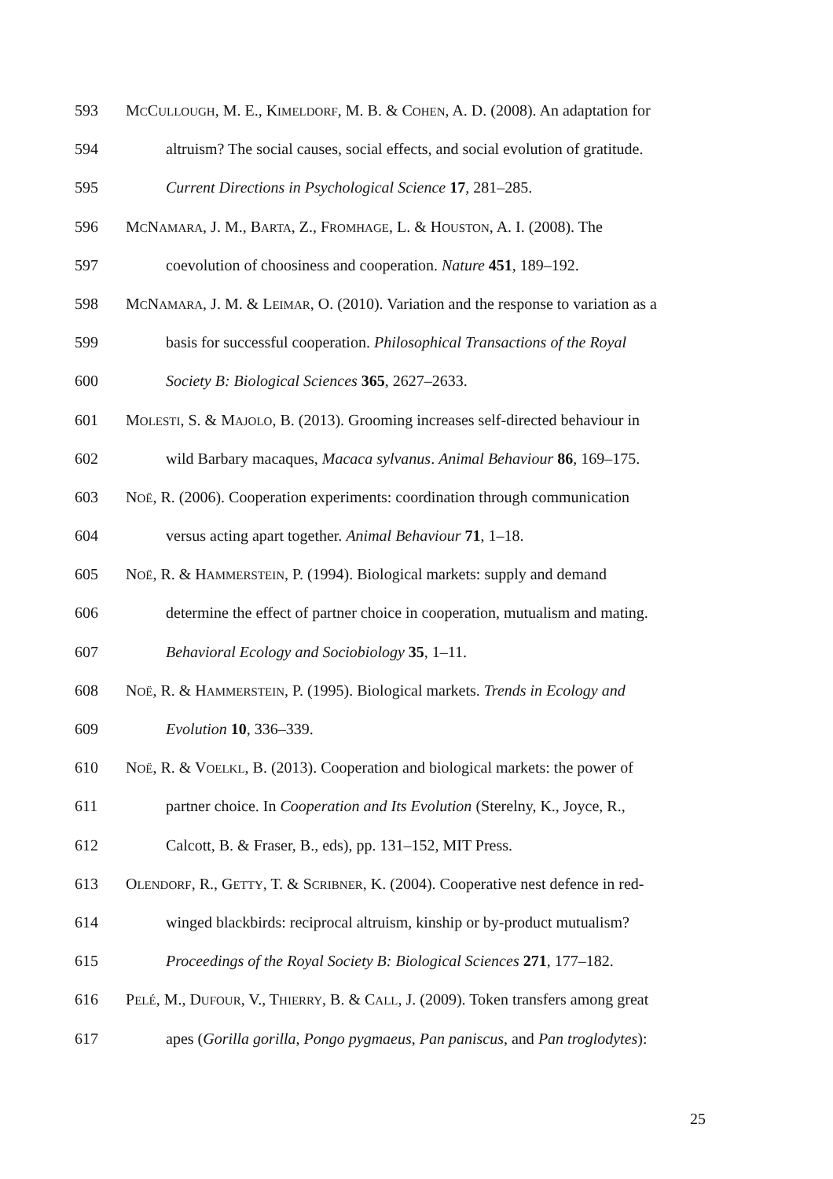593 MCCULLOUGH, M. E., KIMELDORF, M. B. & COHEN, A. D. (2008). An adaptation for
594 altruism? The social causes, social effects, and social evolution of gratitude.
595 Current Directions in Psychological Science 17, 281–285.
596 MCNAMARA, J. M., BARTA, Z., FROMHAGE, L. & HOUSTON, A. I. (2008). The
597 coevolution of choosiness and cooperation. Nature 451, 189–192.
598 MCNAMARA, J. M. & LEIMAR, O. (2010). Variation and the response to variation as a
599 basis for successful cooperation. Philosophical Transactions of the Royal
600 Society B: Biological Sciences 365, 2627–2633.
601 MOLESTI, S. & MAJOLO, B. (2013). Grooming increases self-directed behaviour in
602 wild Barbary macaques, Macaca sylvanus. Animal Behaviour 86, 169–175.
603 NOË, R. (2006). Cooperation experiments: coordination through communication
604 versus acting apart together. Animal Behaviour 71, 1–18.
605 NOË, R. & HAMMERSTEIN, P. (1994). Biological markets: supply and demand
606 determine the effect of partner choice in cooperation, mutualism and mating.
607 Behavioral Ecology and Sociobiology 35, 1–11.
608 NOË, R. & HAMMERSTEIN, P. (1995). Biological markets. Trends in Ecology and
609 Evolution 10, 336–339.
610 NOË, R. & VOELKL, B. (2013). Cooperation and biological markets: the power of
611 partner choice. In Cooperation and Its Evolution (Sterelny, K., Joyce, R.,
612 Calcott, B. & Fraser, B., eds), pp. 131–152, MIT Press.
613 OLENDORF, R., GETTY, T. & SCRIBNER, K. (2004). Cooperative nest defence in red-
614 winged blackbirds: reciprocal altruism, kinship or by-product mutualism?
615 Proceedings of the Royal Society B: Biological Sciences 271, 177–182.
616 PELÉ, M., DUFOUR, V., THIERRY, B. & CALL, J. (2009). Token transfers among great
617 apes (Gorilla gorilla, Pongo pygmaeus, Pan paniscus, and Pan troglodytes):
25